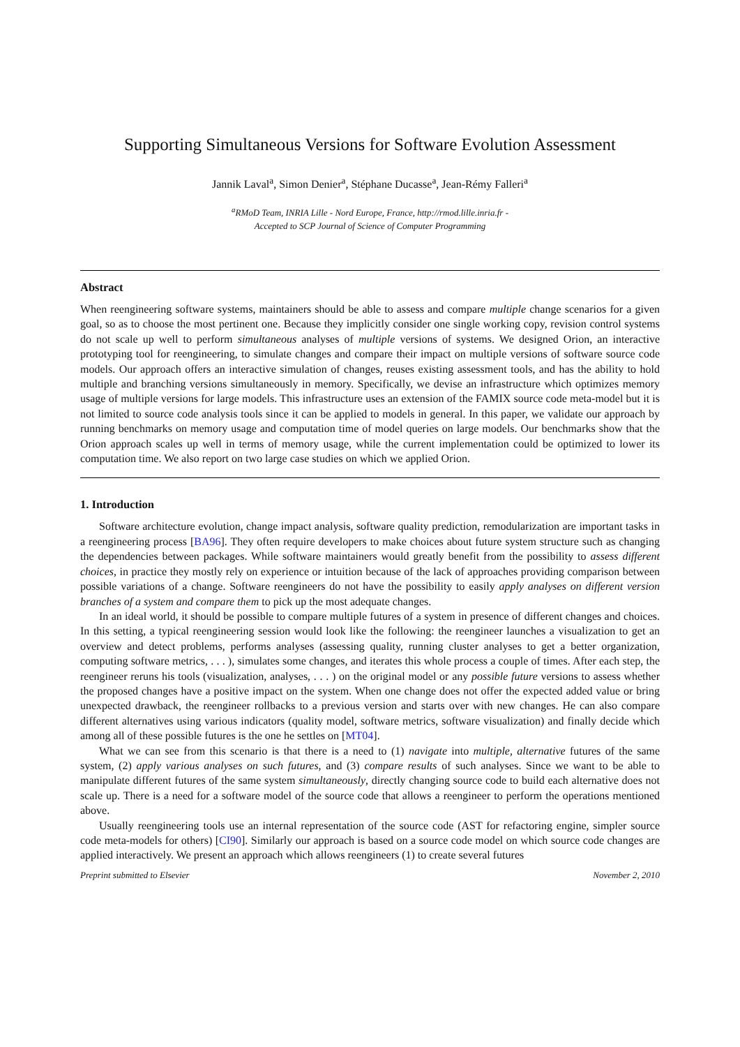Supporting Simultaneous Versions for Software Evolution Assessment
Jannik Laval<sup>a</sup>, Simon Denier<sup>a</sup>, Stéphane Ducasse<sup>a</sup>, Jean-Rémy Falleri<sup>a</sup>
<sup>a</sup> RMoD Team, INRIA Lille - Nord Europe, France, http://rmod.lille.inria.fr -
Accepted to SCP Journal of Science of Computer Programming
Abstract
When reengineering software systems, maintainers should be able to assess and compare multiple change scenarios for a given goal, so as to choose the most pertinent one. Because they implicitly consider one single working copy, revision control systems do not scale up well to perform simultaneous analyses of multiple versions of systems. We designed Orion, an interactive prototyping tool for reengineering, to simulate changes and compare their impact on multiple versions of software source code models. Our approach offers an interactive simulation of changes, reuses existing assessment tools, and has the ability to hold multiple and branching versions simultaneously in memory. Specifically, we devise an infrastructure which optimizes memory usage of multiple versions for large models. This infrastructure uses an extension of the FAMIX source code meta-model but it is not limited to source code analysis tools since it can be applied to models in general. In this paper, we validate our approach by running benchmarks on memory usage and computation time of model queries on large models. Our benchmarks show that the Orion approach scales up well in terms of memory usage, while the current implementation could be optimized to lower its computation time. We also report on two large case studies on which we applied Orion.
1. Introduction
Software architecture evolution, change impact analysis, software quality prediction, remodularization are important tasks in a reengineering process [BA96]. They often require developers to make choices about future system structure such as changing the dependencies between packages. While software maintainers would greatly benefit from the possibility to assess different choices, in practice they mostly rely on experience or intuition because of the lack of approaches providing comparison between possible variations of a change. Software reengineers do not have the possibility to easily apply analyses on different version branches of a system and compare them to pick up the most adequate changes.
In an ideal world, it should be possible to compare multiple futures of a system in presence of different changes and choices. In this setting, a typical reengineering session would look like the following: the reengineer launches a visualization to get an overview and detect problems, performs analyses (assessing quality, running cluster analyses to get a better organization, computing software metrics, . . . ), simulates some changes, and iterates this whole process a couple of times. After each step, the reengineer reruns his tools (visualization, analyses, . . . ) on the original model or any possible future versions to assess whether the proposed changes have a positive impact on the system. When one change does not offer the expected added value or bring unexpected drawback, the reengineer rollbacks to a previous version and starts over with new changes. He can also compare different alternatives using various indicators (quality model, software metrics, software visualization) and finally decide which among all of these possible futures is the one he settles on [MT04].
What we can see from this scenario is that there is a need to (1) navigate into multiple, alternative futures of the same system, (2) apply various analyses on such futures, and (3) compare results of such analyses. Since we want to be able to manipulate different futures of the same system simultaneously, directly changing source code to build each alternative does not scale up. There is a need for a software model of the source code that allows a reengineer to perform the operations mentioned above.
Usually reengineering tools use an internal representation of the source code (AST for refactoring engine, simpler source code meta-models for others) [CI90]. Similarly our approach is based on a source code model on which source code changes are applied interactively. We present an approach which allows reengineers (1) to create several futures
Preprint submitted to Elsevier November 2, 2010